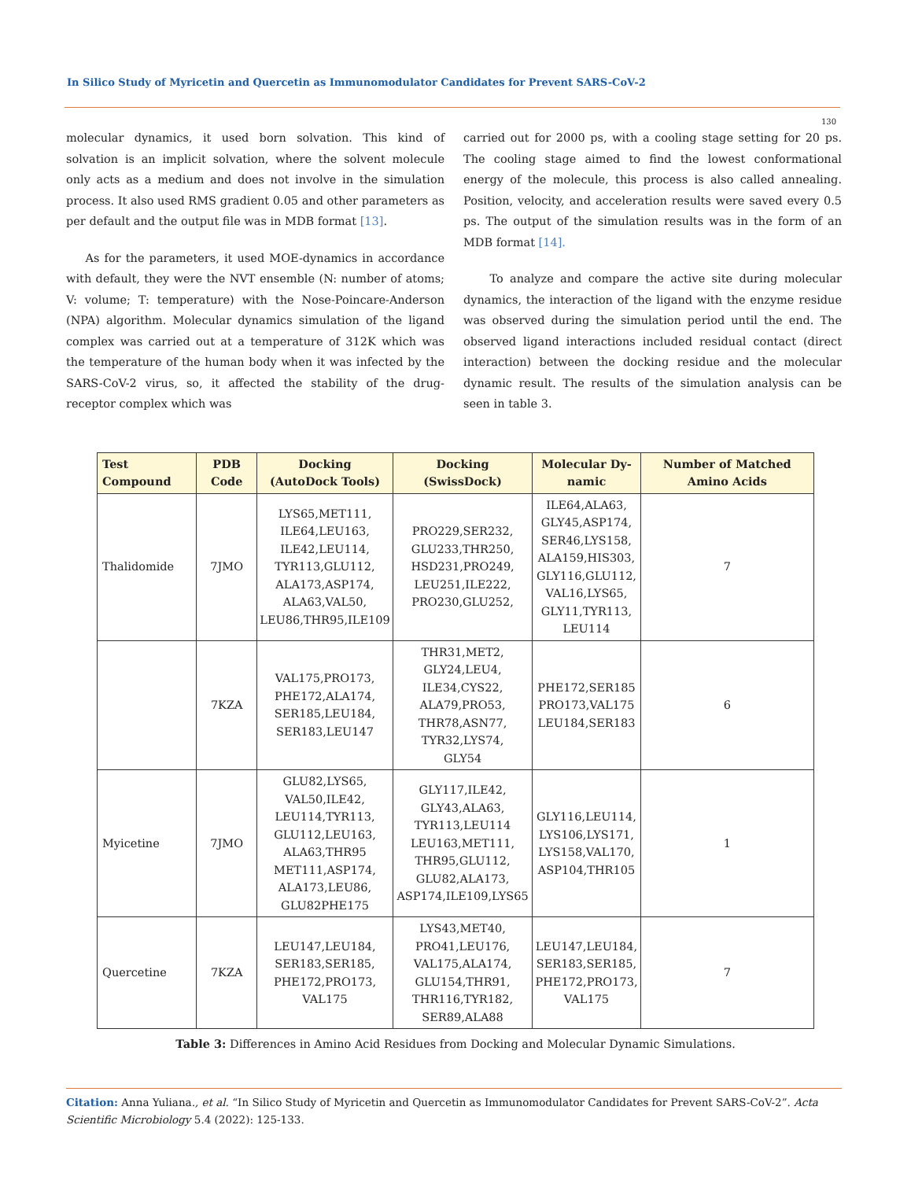In Silico Study of Myricetin and Quercetin as Immunomodulator Candidates for Prevent SARS-CoV-2
130
molecular dynamics, it used born solvation. This kind of solvation is an implicit solvation, where the solvent molecule only acts as a medium and does not involve in the simulation process. It also used RMS gradient 0.05 and other parameters as per default and the output file was in MDB format [13].
As for the parameters, it used MOE-dynamics in accordance with default, they were the NVT ensemble (N: number of atoms; V: volume; T: temperature) with the Nose-Poincare-Anderson (NPA) algorithm. Molecular dynamics simulation of the ligand complex was carried out at a temperature of 312K which was the temperature of the human body when it was infected by the SARS-CoV-2 virus, so, it affected the stability of the drug-receptor complex which was
carried out for 2000 ps, with a cooling stage setting for 20 ps. The cooling stage aimed to find the lowest conformational energy of the molecule, this process is also called annealing. Position, velocity, and acceleration results were saved every 0.5 ps. The output of the simulation results was in the form of an MDB format [14].
To analyze and compare the active site during molecular dynamics, the interaction of the ligand with the enzyme residue was observed during the simulation period until the end. The observed ligand interactions included residual contact (direct interaction) between the docking residue and the molecular dynamic result. The results of the simulation analysis can be seen in table 3.
| Test Compound | PDB Code | Docking (AutoDock Tools) | Docking (SwissDock) | Molecular Dy- namic | Number of Matched Amino Acids |
| --- | --- | --- | --- | --- | --- |
| Thalidomide | 7JMO | LYS65,MET111, ILE64,LEU163, ILE42,LEU114, TYR113,GLU112, ALA173,ASP174, ALA63,VAL50, LEU86,THR95,ILE109 | PRO229,SER232, GLU233,THR250, HSD231,PRO249, LEU251,ILE222, PRO230,GLU252, | ILE64,ALA63, GLY45,ASP174, SER46,LYS158, ALA159,HIS303, GLY116,GLU112, VAL16,LYS65, GLY11,TYR113, LEU114 | 7 |
| | 7KZA | VAL175,PRO173, PHE172,ALA174, SER185,LEU184, SER183,LEU147 | THR31,MET2, GLY24,LEU4, ILE34,CYS22, ALA79,PRO53, THR78,ASN77, TYR32,LYS74, GLY54 | PHE172,SER185 PRO173,VAL175 LEU184,SER183 | 6 |
| Myicetine | 7JMO | GLU82,LYS65, VAL50,ILE42, LEU114,TYR113, GLU112,LEU163, ALA63,THR95 MET111,ASP174, ALA173,LEU86, GLU82PHE175 | GLY117,ILE42, GLY43,ALA63, TYR113,LEU114 LEU163,MET111, THR95,GLU112, GLU82,ALA173, ASP174,ILE109,LYS65 | GLY116,LEU114, LYS106,LYS171, LYS158,VAL170, ASP104,THR105 | 1 |
| Quercetine | 7KZA | LEU147,LEU184, SER183,SER185, PHE172,PRO173, VAL175 | LYS43,MET40, PRO41,LEU176, VAL175,ALA174, GLU154,THR91, THR116,TYR182, SER89,ALA88 | LEU147,LEU184, SER183,SER185, PHE172,PRO173, VAL175 | 7 |
Table 3: Differences in Amino Acid Residues from Docking and Molecular Dynamic Simulations.
Citation: Anna Yuliana., et al. “In Silico Study of Myricetin and Quercetin as Immunomodulator Candidates for Prevent SARS-CoV-2”. Acta Scientific Microbiology 5.4 (2022): 125-133.